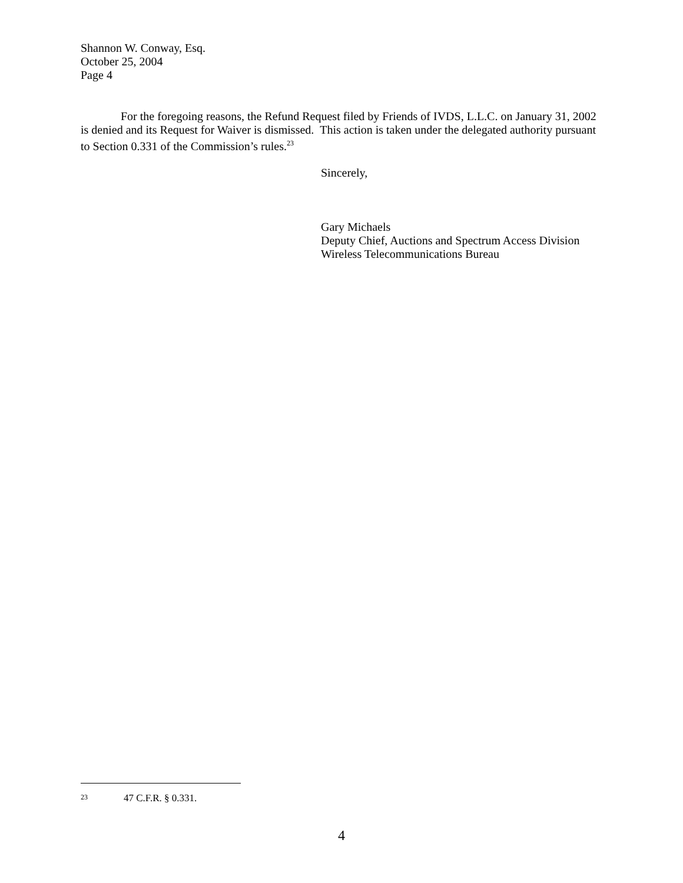Shannon W. Conway, Esq.
October 25, 2004
Page 4
For the foregoing reasons, the Refund Request filed by Friends of IVDS, L.L.C. on January 31, 2002 is denied and its Request for Waiver is dismissed. This action is taken under the delegated authority pursuant to Section 0.331 of the Commission’s rules.<sup>23</sup>
Sincerely,
Gary Michaels
Deputy Chief, Auctions and Spectrum Access Division
Wireless Telecommunications Bureau
<sup>23</sup> 47 C.F.R. § 0.331.
4